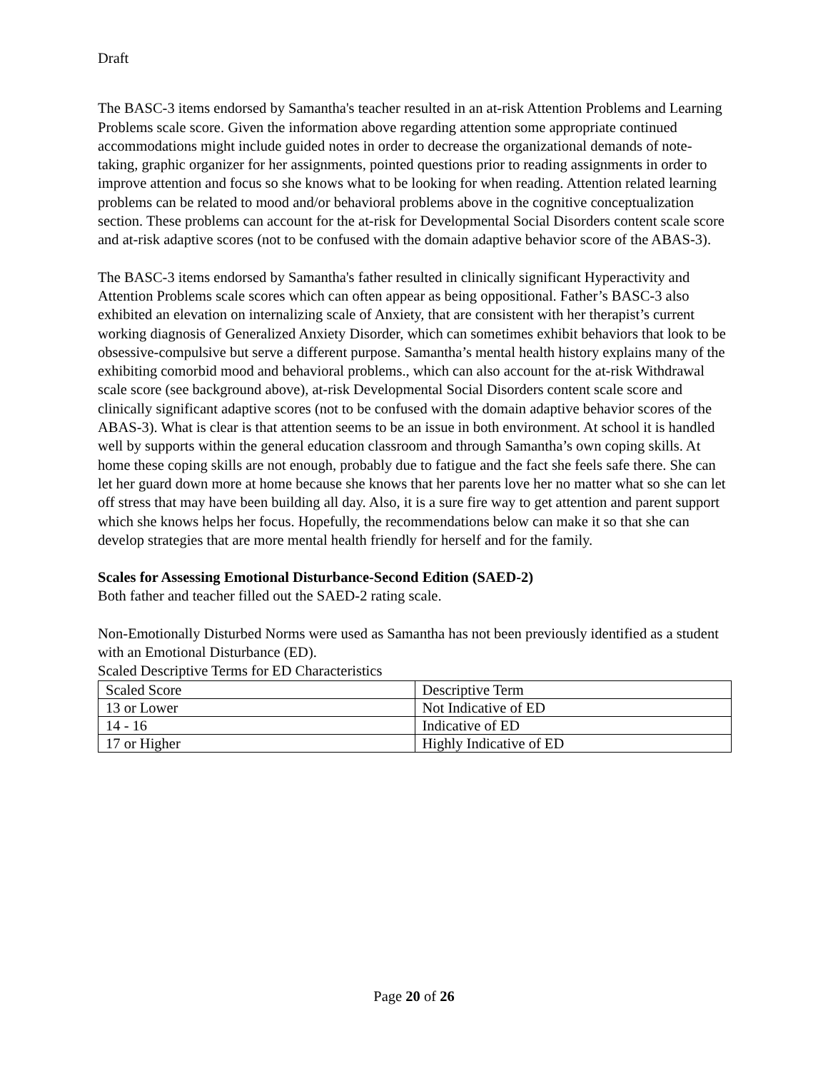Draft
The BASC-3 items endorsed by Samantha's teacher resulted in an at-risk Attention Problems and Learning Problems scale score. Given the information above regarding attention some appropriate continued accommodations might include guided notes in order to decrease the organizational demands of note-taking, graphic organizer for her assignments, pointed questions prior to reading assignments in order to improve attention and focus so she knows what to be looking for when reading. Attention related learning problems can be related to mood and/or behavioral problems above in the cognitive conceptualization section. These problems can account for the at-risk for Developmental Social Disorders content scale score and at-risk adaptive scores (not to be confused with the domain adaptive behavior score of the ABAS-3).
The BASC-3 items endorsed by Samantha's father resulted in clinically significant Hyperactivity and Attention Problems scale scores which can often appear as being oppositional. Father’s BASC-3 also exhibited an elevation on internalizing scale of Anxiety, that are consistent with her therapist’s current working diagnosis of Generalized Anxiety Disorder, which can sometimes exhibit behaviors that look to be obsessive-compulsive but serve a different purpose. Samantha’s mental health history explains many of the exhibiting comorbid mood and behavioral problems., which can also account for the at-risk Withdrawal scale score (see background above), at-risk Developmental Social Disorders content scale score and clinically significant adaptive scores (not to be confused with the domain adaptive behavior scores of the ABAS-3). What is clear is that attention seems to be an issue in both environment. At school it is handled well by supports within the general education classroom and through Samantha’s own coping skills. At home these coping skills are not enough, probably due to fatigue and the fact she feels safe there. She can let her guard down more at home because she knows that her parents love her no matter what so she can let off stress that may have been building all day. Also, it is a sure fire way to get attention and parent support which she knows helps her focus. Hopefully, the recommendations below can make it so that she can develop strategies that are more mental health friendly for herself and for the family.
Scales for Assessing Emotional Disturbance-Second Edition (SAED-2)
Both father and teacher filled out the SAED-2 rating scale.
Non-Emotionally Disturbed Norms were used as Samantha has not been previously identified as a student with an Emotional Disturbance (ED).
Scaled Descriptive Terms for ED Characteristics
| Scaled Score | Descriptive Term |
| 13 or Lower | Not Indicative of ED |
| 14 - 16 | Indicative of ED |
| 17 or Higher | Highly Indicative of ED |
Page 20 of 26